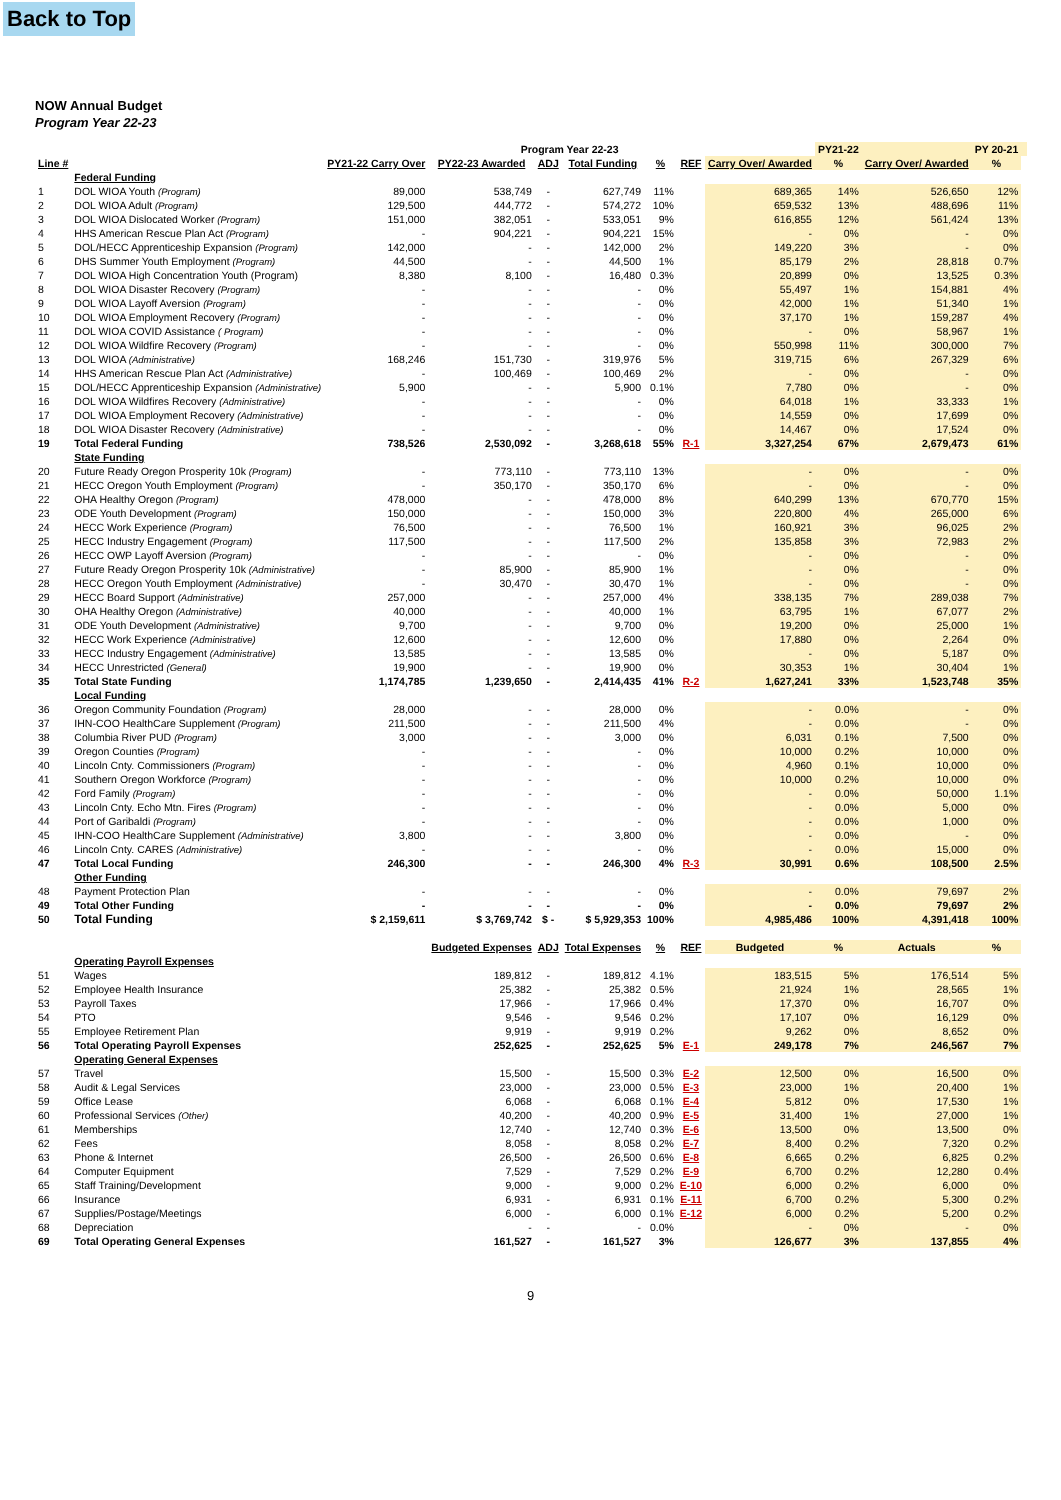Back to Top
NOW Annual Budget
Program Year 22-23
| | | Program Year 22-23 | | | | | | | PY21-22 | | PY 20-21 | |
| --- | --- | --- | --- | --- | --- | --- | --- | --- | --- | --- | --- | --- |
| Line # | | PY21-22 Carry Over | PY22-23 Awarded | ADJ | Total Funding | % | REF | Carry Over/ Awarded | % | Carry Over/ Awarded | % | |
| | Federal Funding | | | | | | | | | | | |
| 1 | DOL WIOA Youth (Program) | 89,000 | 538,749 | - | 627,749 | 11% | | 689,365 | 14% | 526,650 | 12% | |
| 2 | DOL WIOA Adult (Program) | 129,500 | 444,772 | - | 574,272 | 10% | | 659,532 | 13% | 488,696 | 11% | |
| 3 | DOL WIOA Dislocated Worker (Program) | 151,000 | 382,051 | - | 533,051 | 9% | | 616,855 | 12% | 561,424 | 13% | |
| 4 | HHS American Rescue Plan Act (Program) | - | 904,221 | - | 904,221 | 15% | | - | 0% | - | 0% | |
| 5 | DOL/HECC Apprenticeship Expansion (Program) | 142,000 | - | - | 142,000 | 2% | | 149,220 | 3% | - | 0% | |
| 6 | DHS Summer Youth Employment (Program) | 44,500 | - | - | 44,500 | 1% | | 85,179 | 2% | 28,818 | 0.7% | |
| 7 | DOL WIOA High Concentration Youth (Program) | 8,380 | 8,100 | - | 16,480 | 0.3% | | 20,899 | 0% | 13,525 | 0.3% | |
| 8 | DOL WIOA Disaster Recovery (Program) | - | - | - | - | 0% | | 55,497 | 1% | 154,881 | 4% | |
| 9 | DOL WIOA Layoff Aversion (Program) | - | - | - | - | 0% | | 42,000 | 1% | 51,340 | 1% | |
| 10 | DOL WIOA Employment Recovery (Program) | - | - | - | - | 0% | | 37,170 | 1% | 159,287 | 4% | |
| 11 | DOL WIOA COVID Assistance ( Program) | - | - | - | - | 0% | | - | 0% | 58,967 | 1% | |
| 12 | DOL WIOA Wildfire Recovery (Program) | - | - | - | - | 0% | | 550,998 | 11% | 300,000 | 7% | |
| 13 | DOL WIOA (Administrative) | 168,246 | 151,730 | - | 319,976 | 5% | | 319,715 | 6% | 267,329 | 6% | |
| 14 | HHS American Rescue Plan Act (Administrative) | - | 100,469 | - | 100,469 | 2% | | - | 0% | - | 0% | |
| 15 | DOL/HECC Apprenticeship Expansion (Administrative) | 5,900 | - | - | 5,900 | 0.1% | | 7,780 | 0% | - | 0% | |
| 16 | DOL WIOA Wildfires Recovery (Administrative) | - | - | - | - | 0% | | 64,018 | 1% | 33,333 | 1% | |
| 17 | DOL WIOA Employment Recovery (Administrative) | - | - | - | - | 0% | | 14,559 | 0% | 17,699 | 0% | |
| 18 | DOL WIOA Disaster Recovery (Administrative) | - | - | - | - | 0% | | 14,467 | 0% | 17,524 | 0% | |
| 19 | Total Federal Funding | 738,526 | 2,530,092 | - | 3,268,618 | 55% | R-1 | 3,327,254 | 67% | 2,679,473 | 61% | |
| | State Funding | | | | | | | | | | | |
| 20 | Future Ready Oregon Prosperity 10k (Program) | - | 773,110 | - | 773,110 | 13% | | - | 0% | - | 0% | |
| 21 | HECC Oregon Youth Employment (Program) | - | 350,170 | - | 350,170 | 6% | | - | 0% | - | 0% | |
| 22 | OHA Healthy Oregon (Program) | 478,000 | - | - | 478,000 | 8% | | 640,299 | 13% | 670,770 | 15% | |
| 23 | ODE Youth Development (Program) | 150,000 | - | - | 150,000 | 3% | | 220,800 | 4% | 265,000 | 6% | |
| 24 | HECC Work Experience (Program) | 76,500 | - | - | 76,500 | 1% | | 160,921 | 3% | 96,025 | 2% | |
| 25 | HECC Industry Engagement (Program) | 117,500 | - | - | 117,500 | 2% | | 135,858 | 3% | 72,983 | 2% | |
| 26 | HECC OWP Layoff Aversion (Program) | - | - | - | - | 0% | | - | 0% | - | 0% | |
| 27 | Future Ready Oregon Prosperity 10k (Administrative) | - | 85,900 | - | 85,900 | 1% | | - | 0% | - | 0% | |
| 28 | HECC Oregon Youth Employment (Administrative) | - | 30,470 | - | 30,470 | 1% | | - | 0% | - | 0% | |
| 29 | HECC Board Support (Administrative) | 257,000 | - | - | 257,000 | 4% | | 338,135 | 7% | 289,038 | 7% | |
| 30 | OHA Healthy Oregon (Administrative) | 40,000 | - | - | 40,000 | 1% | | 63,795 | 1% | 67,077 | 2% | |
| 31 | ODE Youth Development (Administrative) | 9,700 | - | - | 9,700 | 0% | | 19,200 | 0% | 25,000 | 1% | |
| 32 | HECC Work Experience (Administrative) | 12,600 | - | - | 12,600 | 0% | | 17,880 | 0% | 2,264 | 0% | |
| 33 | HECC Industry Engagement (Administrative) | 13,585 | - | - | 13,585 | 0% | | - | 0% | 5,187 | 0% | |
| 34 | HECC Unrestricted (General) | 19,900 | - | - | 19,900 | 0% | | 30,353 | 1% | 30,404 | 1% | |
| 35 | Total State Funding | 1,174,785 | 1,239,650 | - | 2,414,435 | 41% | R-2 | 1,627,241 | 33% | 1,523,748 | 35% | |
| | Local Funding | | | | | | | | | | | |
| 36 | Oregon Community Foundation (Program) | 28,000 | - | - | 28,000 | 0% | | - | 0.0% | - | 0% | |
| 37 | IHN-COO HealthCare Supplement (Program) | 211,500 | - | - | 211,500 | 4% | | - | 0.0% | - | 0% | |
| 38 | Columbia River PUD (Program) | 3,000 | - | - | 3,000 | 0% | | 6,031 | 0.1% | 7,500 | 0% | |
| 39 | Oregon Counties (Program) | - | - | - | - | 0% | | 10,000 | 0.2% | 10,000 | 0% | |
| 40 | Lincoln Cnty. Commissioners (Program) | - | - | - | - | 0% | | 4,960 | 0.1% | 10,000 | 0% | |
| 41 | Southern Oregon Workforce (Program) | - | - | - | - | 0% | | 10,000 | 0.2% | 10,000 | 0% | |
| 42 | Ford Family (Program) | - | - | - | - | 0% | | - | 0.0% | 50,000 | 1.1% | |
| 43 | Lincoln Cnty. Echo Mtn. Fires (Program) | - | - | - | - | 0% | | - | 0.0% | 5,000 | 0% | |
| 44 | Port of Garibaldi (Program) | - | - | - | - | 0% | | - | 0.0% | 1,000 | 0% | |
| 45 | IHN-COO HealthCare Supplement (Administrative) | 3,800 | - | - | 3,800 | 0% | | - | 0.0% | - | 0% | |
| 46 | Lincoln Cnty. CARES (Administrative) | - | - | - | - | 0% | | - | 0.0% | 15,000 | 0% | |
| 47 | Total Local Funding | 246,300 | - | - | 246,300 | 4% | R-3 | 30,991 | 0.6% | 108,500 | 2.5% | |
| | Other Funding | | | | | | | | | | | |
| 48 | Payment Protection Plan | - | - | - | - | 0% | | - | 0.0% | 79,697 | 2% | |
| 49 | Total Other Funding | - | - | - | - | 0% | | - | 0.0% | 79,697 | 2% | |
| 50 | Total Funding | $ 2,159,611 | $ 3,769,742 | $ - | $ 5,929,353 | 100% | | 4,985,486 | 100% | 4,391,418 | 100% | |
| | | | Budgeted Expenses | ADJ | Total Expenses | % | REF | Budgeted | % | Actuals | % | |
| | Operating Payroll Expenses | | | | | | | | | | | |
| 51 | Wages | | 189,812 | - | 189,812 | 4.1% | | 183,515 | 5% | 176,514 | 5% | |
| 52 | Employee Health Insurance | | 25,382 | - | 25,382 | 0.5% | | 21,924 | 1% | 28,565 | 1% | |
| 53 | Payroll Taxes | | 17,966 | - | 17,966 | 0.4% | | 17,370 | 0% | 16,707 | 0% | |
| 54 | PTO | | 9,546 | - | 9,546 | 0.2% | | 17,107 | 0% | 16,129 | 0% | |
| 55 | Employee Retirement Plan | | 9,919 | - | 9,919 | 0.2% | | 9,262 | 0% | 8,652 | 0% | |
| 56 | Total Operating Payroll Expenses | | 252,625 | - | 252,625 | 5% | E-1 | 249,178 | 7% | 246,567 | 7% | |
| | Operating General Expenses | | | | | | | | | | | |
| 57 | Travel | | 15,500 | - | 15,500 | 0.3% | E-2 | 12,500 | 0% | 16,500 | 0% | |
| 58 | Audit & Legal Services | | 23,000 | - | 23,000 | 0.5% | E-3 | 23,000 | 1% | 20,400 | 1% | |
| 59 | Office Lease | | 6,068 | - | 6,068 | 0.1% | E-4 | 5,812 | 0% | 17,530 | 1% | |
| 60 | Professional Services (Other) | | 40,200 | - | 40,200 | 0.9% | E-5 | 31,400 | 1% | 27,000 | 1% | |
| 61 | Memberships | | 12,740 | - | 12,740 | 0.3% | E-6 | 13,500 | 0% | 13,500 | 0% | |
| 62 | Fees | | 8,058 | - | 8,058 | 0.2% | E-7 | 8,400 | 0.2% | 7,320 | 0.2% | |
| 63 | Phone & Internet | | 26,500 | - | 26,500 | 0.6% | E-8 | 6,665 | 0.2% | 6,825 | 0.2% | |
| 64 | Computer Equipment | | 7,529 | - | 7,529 | 0.2% | E-9 | 6,700 | 0.2% | 12,280 | 0.4% | |
| 65 | Staff Training/Development | | 9,000 | - | 9,000 | 0.2% | E-10 | 6,000 | 0.2% | 6,000 | 0% | |
| 66 | Insurance | | 6,931 | - | 6,931 | 0.1% | E-11 | 6,700 | 0.2% | 5,300 | 0.2% | |
| 67 | Supplies/Postage/Meetings | | 6,000 | - | 6,000 | 0.1% | E-12 | 6,000 | 0.2% | 5,200 | 0.2% | |
| 68 | Depreciation | | - | - | - | 0.0% | | - | 0% | - | 0% | |
| 69 | Total Operating General Expenses | | 161,527 | - | 161,527 | 3% | | 126,677 | 3% | 137,855 | 4% | |
9